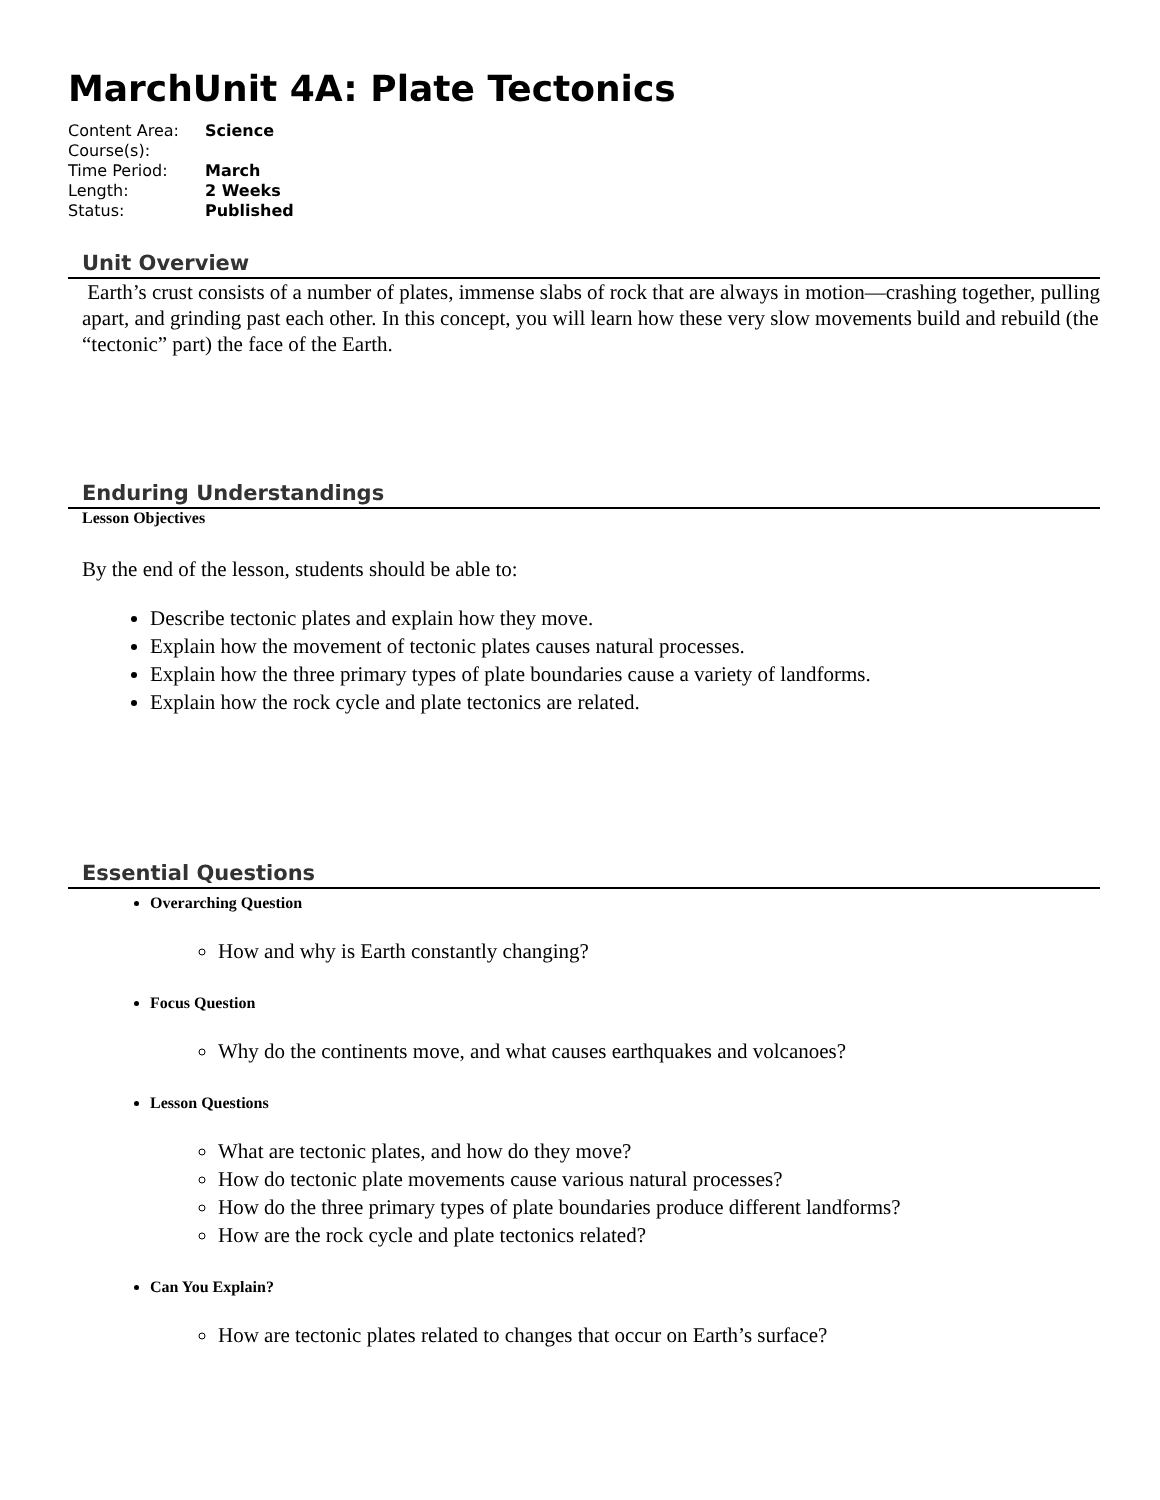MarchUnit 4A: Plate Tectonics
| Content Area: | Science |
| Course(s): | |
| Time Period: | March |
| Length: | 2 Weeks |
| Status: | Published |
Unit Overview
Earth’s crust consists of a number of plates, immense slabs of rock that are always in motion—crashing together, pulling apart, and grinding past each other. In this concept, you will learn how these very slow movements build and rebuild (the “tectonic” part) the face of the Earth.
Enduring Understandings
Lesson Objectives
By the end of the lesson, students should be able to:
Describe tectonic plates and explain how they move.
Explain how the movement of tectonic plates causes natural processes.
Explain how the three primary types of plate boundaries cause a variety of landforms.
Explain how the rock cycle and plate tectonics are related.
Essential Questions
Overarching Question
How and why is Earth constantly changing?
Focus Question
Why do the continents move, and what causes earthquakes and volcanoes?
Lesson Questions
What are tectonic plates, and how do they move?
How do tectonic plate movements cause various natural processes?
How do the three primary types of plate boundaries produce different landforms?
How are the rock cycle and plate tectonics related?
Can You Explain?
How are tectonic plates related to changes that occur on Earth’s surface?